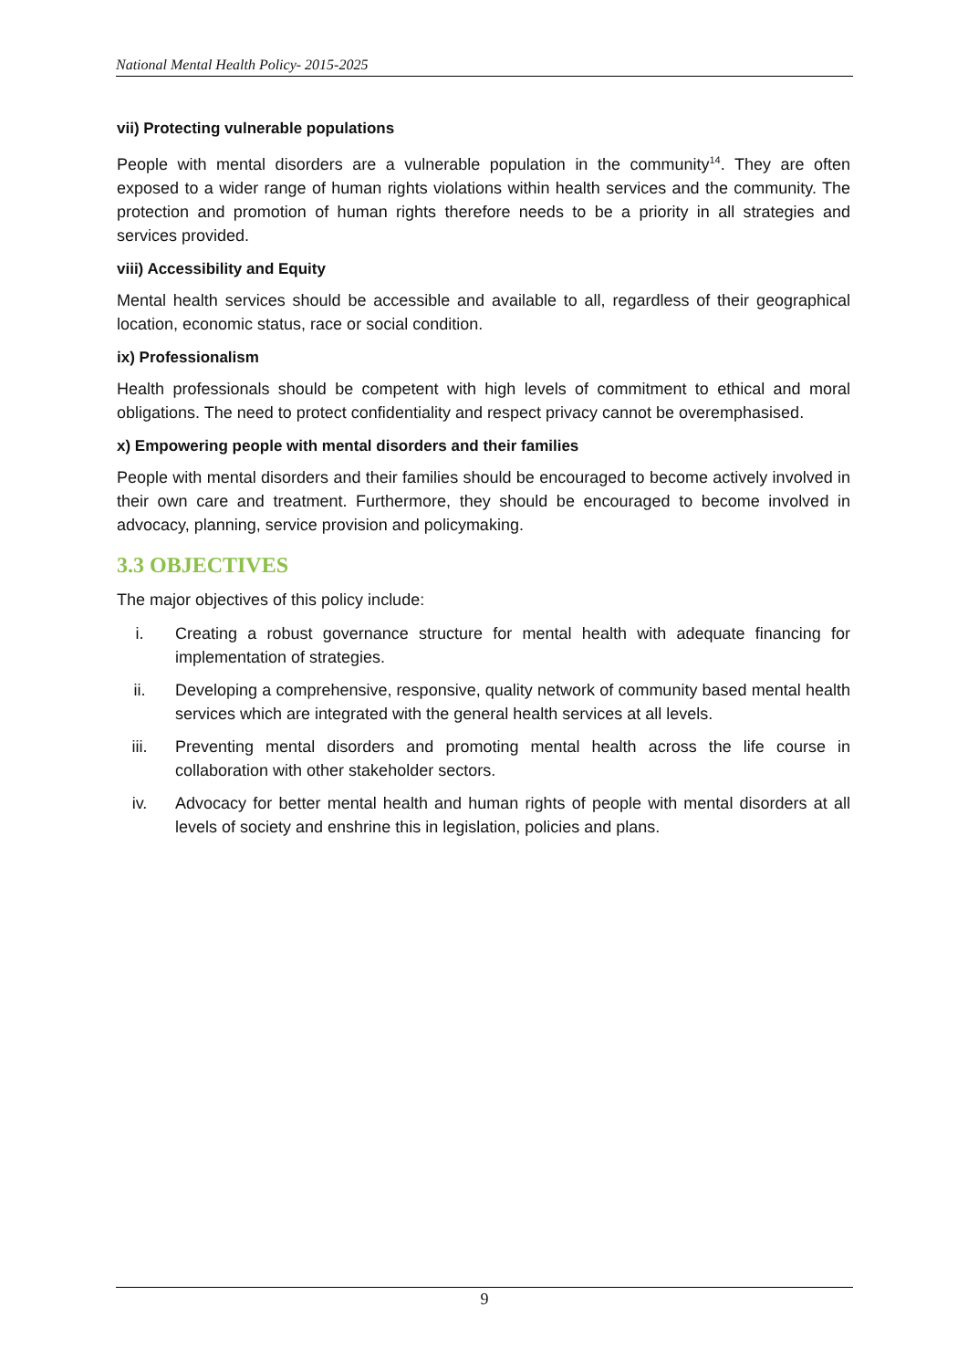National Mental Health Policy- 2015-2025
vii) Protecting vulnerable populations
People with mental disorders are a vulnerable population in the community<sup>14</sup>. They are often exposed to a wider range of human rights violations within health services and the community. The protection and promotion of human rights therefore needs to be a priority in all strategies and services provided.
viii) Accessibility and Equity
Mental health services should be accessible and available to all, regardless of their geographical location, economic status, race or social condition.
ix) Professionalism
Health professionals should be competent with high levels of commitment to ethical and moral obligations. The need to protect confidentiality and respect privacy cannot be overemphasised.
x) Empowering people with mental disorders and their families
People with mental disorders and their families should be encouraged to become actively involved in their own care and treatment. Furthermore, they should be encouraged to become involved in advocacy, planning, service provision and policymaking.
3.3 OBJECTIVES
The major objectives of this policy include:
i. Creating a robust governance structure for mental health with adequate financing for implementation of strategies.
ii. Developing a comprehensive, responsive, quality network of community based mental health services which are integrated with the general health services at all levels.
iii. Preventing mental disorders and promoting mental health across the life course in collaboration with other stakeholder sectors.
iv. Advocacy for better mental health and human rights of people with mental disorders at all levels of society and enshrine this in legislation, policies and plans.
9